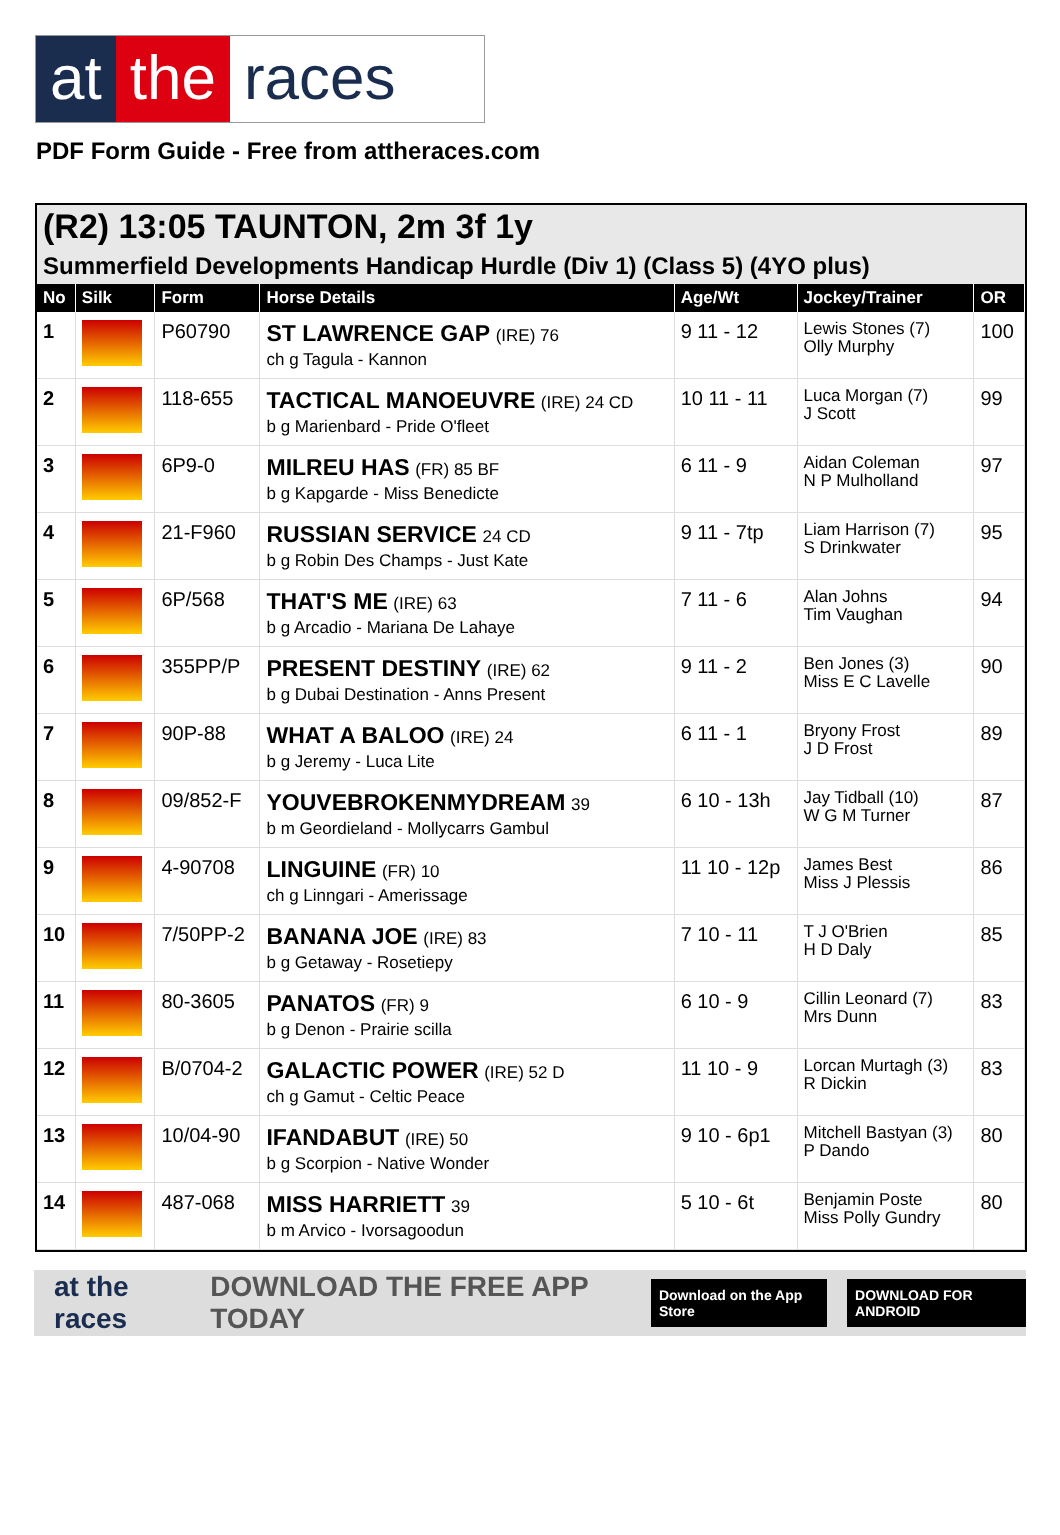at the races
PDF Form Guide - Free from attheraces.com
(R2) 13:05 TAUNTON, 2m 3f 1y
Summerfield Developments Handicap Hurdle (Div 1) (Class 5) (4YO plus)
| No | Silk | Form | Horse Details | Age/Wt | Jockey/Trainer | OR |
| --- | --- | --- | --- | --- | --- | --- |
| 1 | | P60790 | ST LAWRENCE GAP (IRE) 76 ch g Tagula - Kannon | 9 11 - 12 | Lewis Stones (7) Olly Murphy | 100 |
| 2 | | 118-655 | TACTICAL MANOEUVRE (IRE) 24 CD b g Marienbard - Pride O'fleet | 10 11 - 11 | Luca Morgan (7) J Scott | 99 |
| 3 | | 6P9-0 | MILREU HAS (FR) 85 BF b g Kapgarde - Miss Benedicte | 6 11 - 9 | Aidan Coleman N P Mulholland | 97 |
| 4 | | 21-F960 | RUSSIAN SERVICE 24 CD b g Robin Des Champs - Just Kate | 9 11 - 7tp | Liam Harrison (7) S Drinkwater | 95 |
| 5 | | 6P/568 | THAT'S ME (IRE) 63 b g Arcadio - Mariana De Lahaye | 7 11 - 6 | Alan Johns Tim Vaughan | 94 |
| 6 | | 355PP/P | PRESENT DESTINY (IRE) 62 b g Dubai Destination - Anns Present | 9 11 - 2 | Ben Jones (3) Miss E C Lavelle | 90 |
| 7 | | 90P-88 | WHAT A BALOO (IRE) 24 b g Jeremy - Luca Lite | 6 11 - 1 | Bryony Frost J D Frost | 89 |
| 8 | | 09/852-F | YOUVEBROKENMYDREAM 39 b m Geordieland - Mollycarrs Gambul | 6 10 - 13h | Jay Tidball (10) W G M Turner | 87 |
| 9 | | 4-90708 | LINGUINE (FR) 10 ch g Linngari - Amerissage | 11 10 - 12p | James Best Miss J Plessis | 86 |
| 10 | | 7/50PP-2 | BANANA JOE (IRE) 83 b g Getaway - Rosetiepy | 7 10 - 11 | T J O'Brien H D Daly | 85 |
| 11 | | 80-3605 | PANATOS (FR) 9 b g Denon - Prairie scilla | 6 10 - 9 | Cillin Leonard (7) Mrs Dunn | 83 |
| 12 | | B/0704-2 | GALACTIC POWER (IRE) 52 D ch g Gamut - Celtic Peace | 11 10 - 9 | Lorcan Murtagh (3) R Dickin | 83 |
| 13 | | 10/04-90 | IFANDABUT (IRE) 50 b g Scorpion - Native Wonder | 9 10 - 6p1 | Mitchell Bastyan (3) P Dando | 80 |
| 14 | | 487-068 | MISS HARRIETT 39 b m Arvico - Ivorsagoodun | 5 10 - 6t | Benjamin Poste Miss Polly Gundry | 80 |
at the races DOWNLOAD THE FREE APP TODAY Download on the App Store DOWNLOAD FOR ANDROID